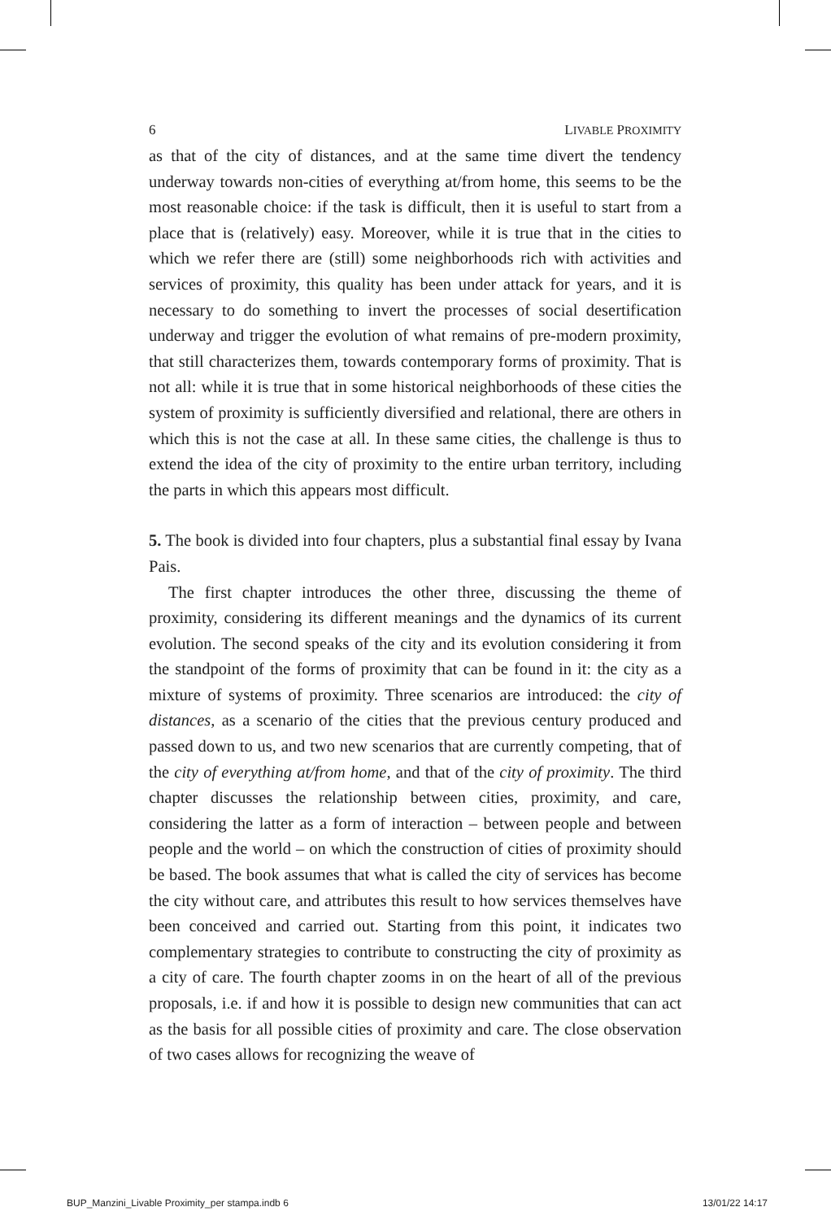6 LIVABLE PROXIMITY
as that of the city of distances, and at the same time divert the tendency underway towards non-cities of everything at/from home, this seems to be the most reasonable choice: if the task is difficult, then it is useful to start from a place that is (relatively) easy. Moreover, while it is true that in the cities to which we refer there are (still) some neighborhoods rich with activities and services of proximity, this quality has been under attack for years, and it is necessary to do something to invert the processes of social desertification underway and trigger the evolution of what remains of pre-modern proximity, that still characterizes them, towards contemporary forms of proximity. That is not all: while it is true that in some historical neighborhoods of these cities the system of proximity is sufficiently diversified and relational, there are others in which this is not the case at all. In these same cities, the challenge is thus to extend the idea of the city of proximity to the entire urban territory, including the parts in which this appears most difficult.
5. The book is divided into four chapters, plus a substantial final essay by Ivana Pais.
The first chapter introduces the other three, discussing the theme of proximity, considering its different meanings and the dynamics of its current evolution. The second speaks of the city and its evolution considering it from the standpoint of the forms of proximity that can be found in it: the city as a mixture of systems of proximity. Three scenarios are introduced: the city of distances, as a scenario of the cities that the previous century produced and passed down to us, and two new scenarios that are currently competing, that of the city of everything at/from home, and that of the city of proximity. The third chapter discusses the relationship between cities, proximity, and care, considering the latter as a form of interaction – between people and between people and the world – on which the construction of cities of proximity should be based. The book assumes that what is called the city of services has become the city without care, and attributes this result to how services themselves have been conceived and carried out. Starting from this point, it indicates two complementary strategies to contribute to constructing the city of proximity as a city of care. The fourth chapter zooms in on the heart of all of the previous proposals, i.e. if and how it is possible to design new communities that can act as the basis for all possible cities of proximity and care. The close observation of two cases allows for recognizing the weave of
BUP_Manzini_Livable Proximity_per stampa.indb 6 13/01/22 14:17